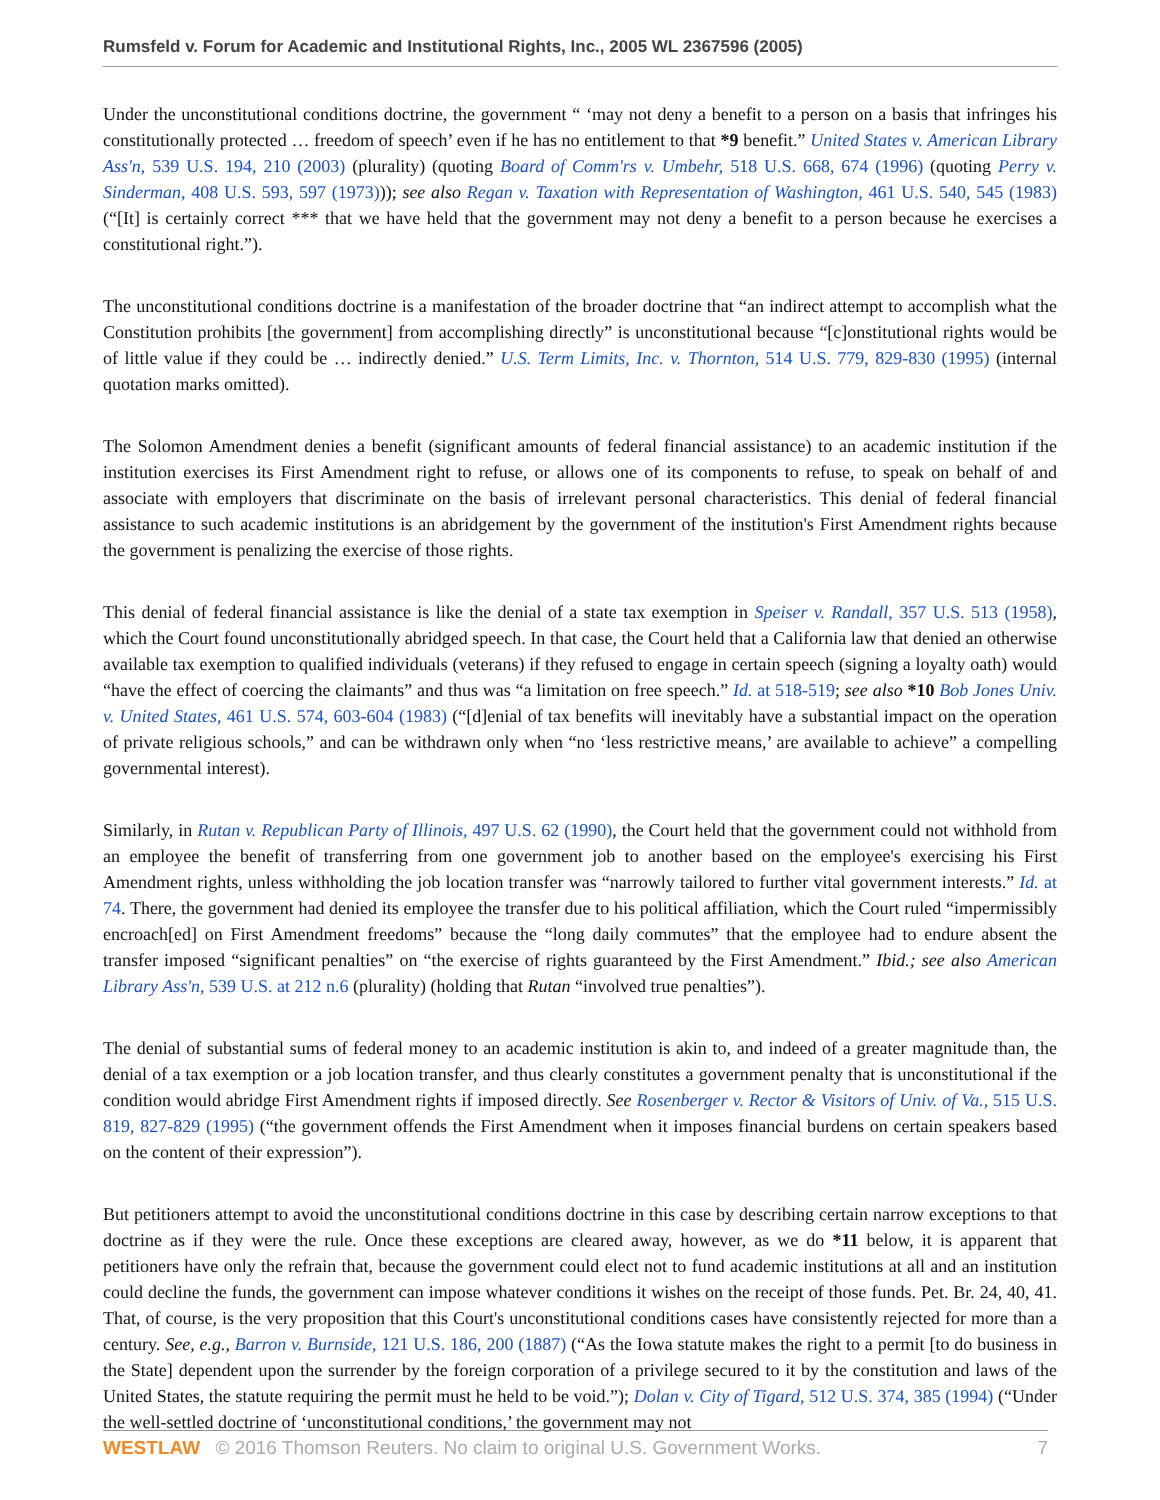Rumsfeld v. Forum for Academic and Institutional Rights, Inc., 2005 WL 2367596 (2005)
Under the unconstitutional conditions doctrine, the government “ ‘may not deny a benefit to a person on a basis that infringes his constitutionally protected … freedom of speech’ even if he has no entitlement to that *9 benefit.” United States v. American Library Ass'n, 539 U.S. 194, 210 (2003) (plurality) (quoting Board of Comm'rs v. Umbehr, 518 U.S. 668, 674 (1996) (quoting Perry v. Sinderman, 408 U.S. 593, 597 (1973))); see also Regan v. Taxation with Representation of Washington, 461 U.S. 540, 545 (1983) (“[It] is certainly correct *** that we have held that the government may not deny a benefit to a person because he exercises a constitutional right.”).
The unconstitutional conditions doctrine is a manifestation of the broader doctrine that “an indirect attempt to accomplish what the Constitution prohibits [the government] from accomplishing directly” is unconstitutional because “[c]onstitutional rights would be of little value if they could be … indirectly denied.” U.S. Term Limits, Inc. v. Thornton, 514 U.S. 779, 829-830 (1995) (internal quotation marks omitted).
The Solomon Amendment denies a benefit (significant amounts of federal financial assistance) to an academic institution if the institution exercises its First Amendment right to refuse, or allows one of its components to refuse, to speak on behalf of and associate with employers that discriminate on the basis of irrelevant personal characteristics. This denial of federal financial assistance to such academic institutions is an abridgement by the government of the institution's First Amendment rights because the government is penalizing the exercise of those rights.
This denial of federal financial assistance is like the denial of a state tax exemption in Speiser v. Randall, 357 U.S. 513 (1958), which the Court found unconstitutionally abridged speech. In that case, the Court held that a California law that denied an otherwise available tax exemption to qualified individuals (veterans) if they refused to engage in certain speech (signing a loyalty oath) would “have the effect of coercing the claimants” and thus was “a limitation on free speech.” Id. at 518-519; see also *10 Bob Jones Univ. v. United States, 461 U.S. 574, 603-604 (1983) (“[d]enial of tax benefits will inevitably have a substantial impact on the operation of private religious schools,” and can be withdrawn only when “no ‘less restrictive means,’ are available to achieve” a compelling governmental interest).
Similarly, in Rutan v. Republican Party of Illinois, 497 U.S. 62 (1990), the Court held that the government could not withhold from an employee the benefit of transferring from one government job to another based on the employee's exercising his First Amendment rights, unless withholding the job location transfer was “narrowly tailored to further vital government interests.” Id. at 74. There, the government had denied its employee the transfer due to his political affiliation, which the Court ruled “impermissibly encroach[ed] on First Amendment freedoms” because the “long daily commutes” that the employee had to endure absent the transfer imposed “significant penalties” on “the exercise of rights guaranteed by the First Amendment.” Ibid.; see also American Library Ass'n, 539 U.S. at 212 n.6 (plurality) (holding that Rutan “involved true penalties”).
The denial of substantial sums of federal money to an academic institution is akin to, and indeed of a greater magnitude than, the denial of a tax exemption or a job location transfer, and thus clearly constitutes a government penalty that is unconstitutional if the condition would abridge First Amendment rights if imposed directly. See Rosenberger v. Rector & Visitors of Univ. of Va., 515 U.S. 819, 827-829 (1995) (“the government offends the First Amendment when it imposes financial burdens on certain speakers based on the content of their expression”).
But petitioners attempt to avoid the unconstitutional conditions doctrine in this case by describing certain narrow exceptions to that doctrine as if they were the rule. Once these exceptions are cleared away, however, as we do *11 below, it is apparent that petitioners have only the refrain that, because the government could elect not to fund academic institutions at all and an institution could decline the funds, the government can impose whatever conditions it wishes on the receipt of those funds. Pet. Br. 24, 40, 41. That, of course, is the very proposition that this Court's unconstitutional conditions cases have consistently rejected for more than a century. See, e.g., Barron v. Burnside, 121 U.S. 186, 200 (1887) (“As the Iowa statute makes the right to a permit [to do business in the State] dependent upon the surrender by the foreign corporation of a privilege secured to it by the constitution and laws of the United States, the statute requiring the permit must he held to be void.”); Dolan v. City of Tigard, 512 U.S. 374, 385 (1994) (“Under the well-settled doctrine of ‘unconstitutional conditions,’ the government may not
WESTLAW © 2016 Thomson Reuters. No claim to original U.S. Government Works. 7